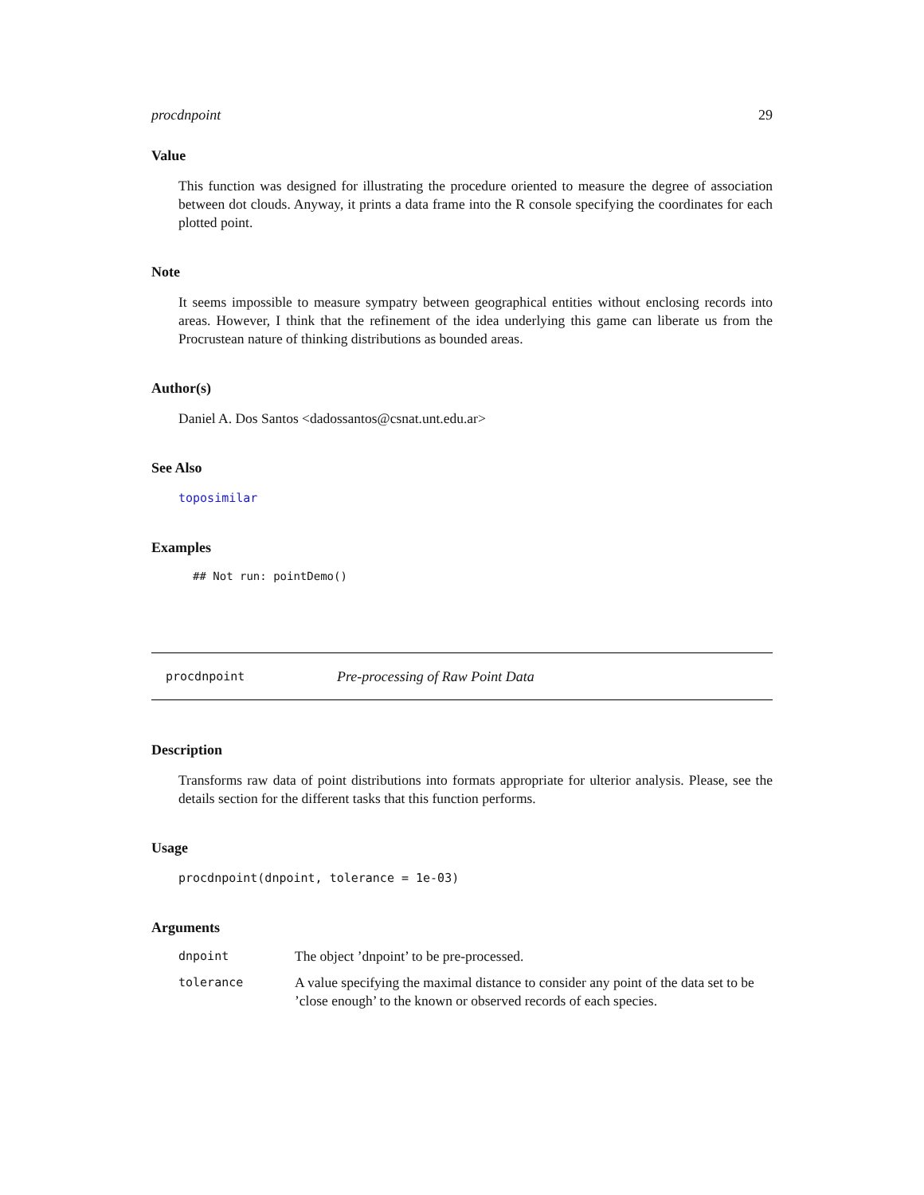procdnpoint 29
Value
This function was designed for illustrating the procedure oriented to measure the degree of association between dot clouds. Anyway, it prints a data frame into the R console specifying the coordinates for each plotted point.
Note
It seems impossible to measure sympatry between geographical entities without enclosing records into areas. However, I think that the refinement of the idea underlying this game can liberate us from the Procrustean nature of thinking distributions as bounded areas.
Author(s)
Daniel A. Dos Santos <dadossantos@csnat.unt.edu.ar>
See Also
toposimilar
Examples
## Not run: pointDemo()
procdnpoint Pre-processing of Raw Point Data
Description
Transforms raw data of point distributions into formats appropriate for ulterior analysis. Please, see the details section for the different tasks that this function performs.
Usage
procdnpoint(dnpoint, tolerance = 1e-03)
Arguments
| dnpoint | The object ’dnpoint’ to be pre-processed. |
| tolerance | A value specifying the maximal distance to consider any point of the data set to be ’close enough’ to the known or observed records of each species. |